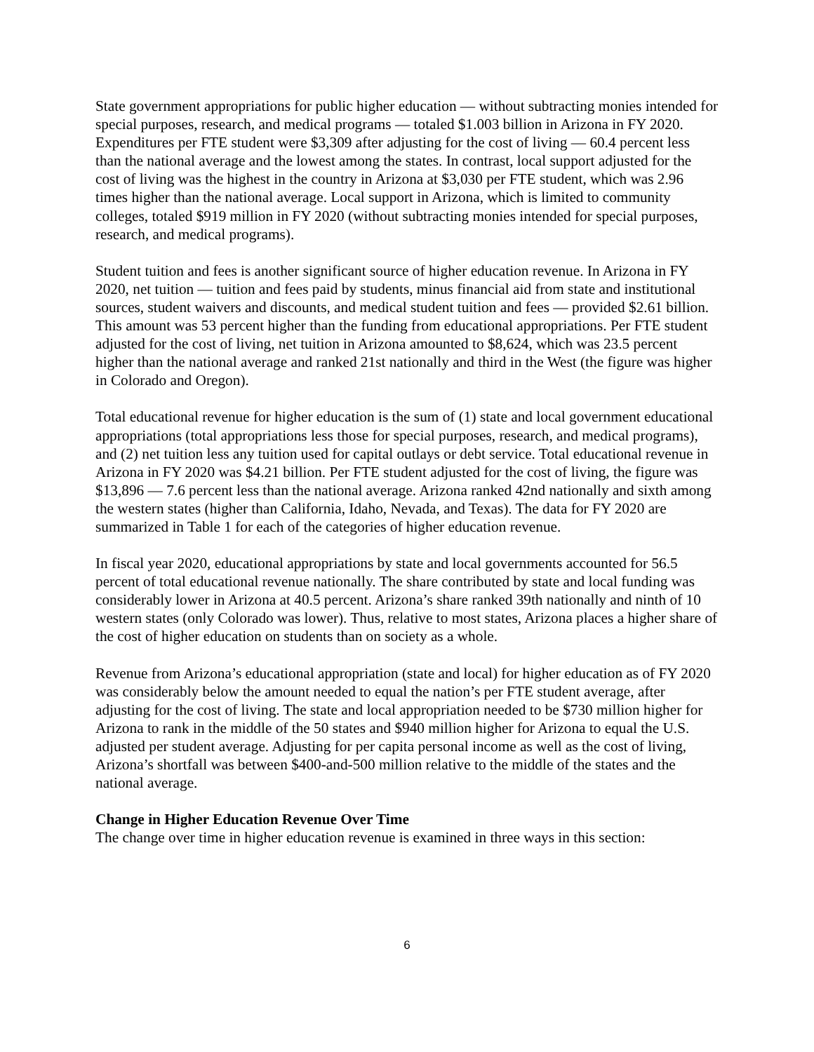State government appropriations for public higher education — without subtracting monies intended for special purposes, research, and medical programs — totaled $1.003 billion in Arizona in FY 2020. Expenditures per FTE student were $3,309 after adjusting for the cost of living — 60.4 percent less than the national average and the lowest among the states. In contrast, local support adjusted for the cost of living was the highest in the country in Arizona at $3,030 per FTE student, which was 2.96 times higher than the national average. Local support in Arizona, which is limited to community colleges, totaled $919 million in FY 2020 (without subtracting monies intended for special purposes, research, and medical programs).
Student tuition and fees is another significant source of higher education revenue. In Arizona in FY 2020, net tuition — tuition and fees paid by students, minus financial aid from state and institutional sources, student waivers and discounts, and medical student tuition and fees — provided $2.61 billion. This amount was 53 percent higher than the funding from educational appropriations. Per FTE student adjusted for the cost of living, net tuition in Arizona amounted to $8,624, which was 23.5 percent higher than the national average and ranked 21st nationally and third in the West (the figure was higher in Colorado and Oregon).
Total educational revenue for higher education is the sum of (1) state and local government educational appropriations (total appropriations less those for special purposes, research, and medical programs), and (2) net tuition less any tuition used for capital outlays or debt service. Total educational revenue in Arizona in FY 2020 was $4.21 billion. Per FTE student adjusted for the cost of living, the figure was $13,896 — 7.6 percent less than the national average. Arizona ranked 42nd nationally and sixth among the western states (higher than California, Idaho, Nevada, and Texas). The data for FY 2020 are summarized in Table 1 for each of the categories of higher education revenue.
In fiscal year 2020, educational appropriations by state and local governments accounted for 56.5 percent of total educational revenue nationally. The share contributed by state and local funding was considerably lower in Arizona at 40.5 percent. Arizona’s share ranked 39th nationally and ninth of 10 western states (only Colorado was lower). Thus, relative to most states, Arizona places a higher share of the cost of higher education on students than on society as a whole.
Revenue from Arizona’s educational appropriation (state and local) for higher education as of FY 2020 was considerably below the amount needed to equal the nation’s per FTE student average, after adjusting for the cost of living. The state and local appropriation needed to be $730 million higher for Arizona to rank in the middle of the 50 states and $940 million higher for Arizona to equal the U.S. adjusted per student average. Adjusting for per capita personal income as well as the cost of living, Arizona’s shortfall was between $400-and-500 million relative to the middle of the states and the national average.
Change in Higher Education Revenue Over Time
The change over time in higher education revenue is examined in three ways in this section:
6